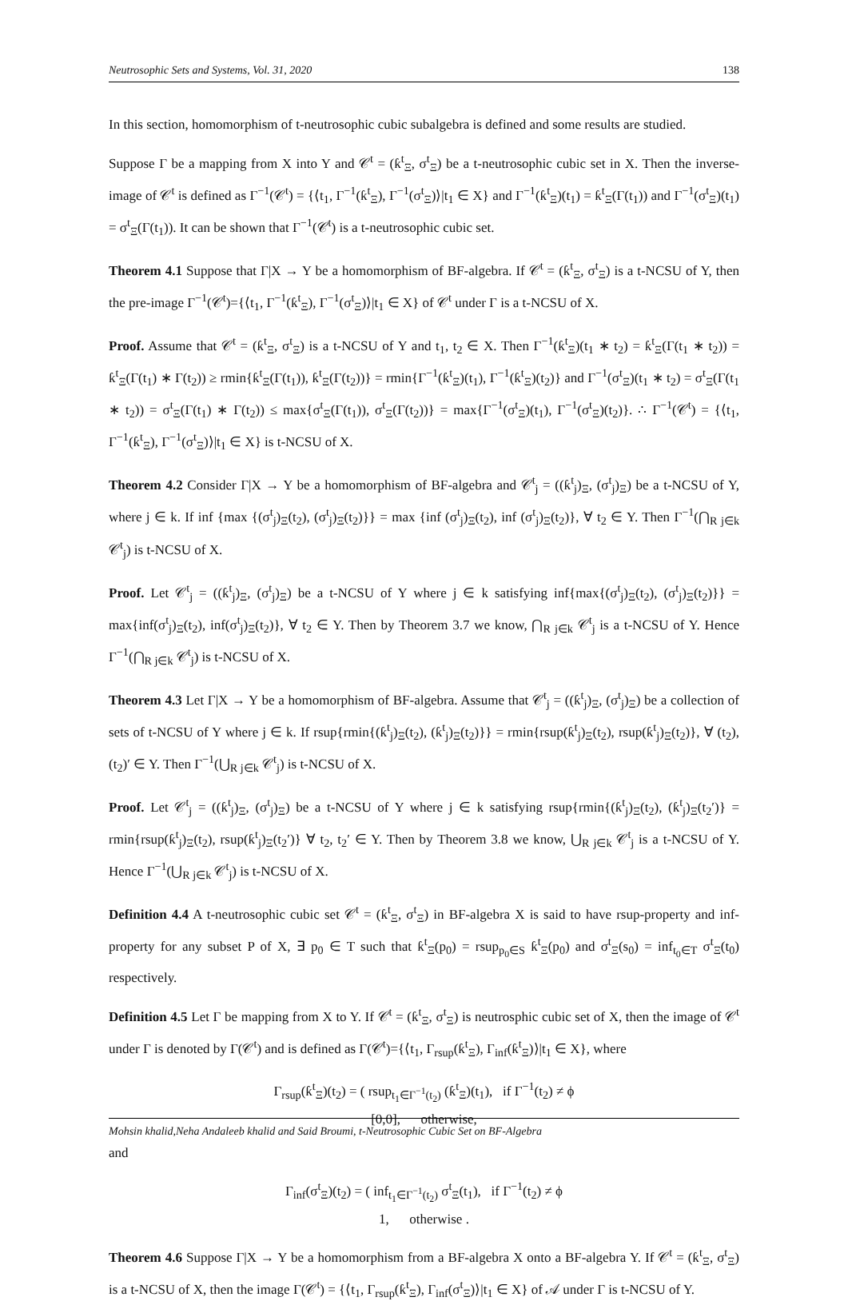Neutrosophic Sets and Systems, Vol. 31, 2020 138
In this section, homomorphism of t-neutrosophic cubic subalgebra is defined and some results are studied.
Suppose Γ be a mapping from X into Y and 𝒞<sup>t</sup> = (ƙ<sup>t</sup><sub>Ξ</sub>, σ<sup>t</sup><sub>Ξ</sub>) be a t-neutrosophic cubic set in X. Then the inverse-image of 𝒞<sup>t</sup> is defined as Γ<sup>−1</sup>(𝒞<sup>t</sup>) = {⟨t<sub>1</sub>, Γ<sup>−1</sup>(ƙ<sup>t</sup><sub>Ξ</sub>), Γ<sup>−1</sup>(σ<sup>t</sup><sub>Ξ</sub>)⟩|t<sub>1</sub> ∈ X} and Γ<sup>−1</sup>(ƙ<sup>t</sup><sub>Ξ</sub>)(t<sub>1</sub>) = ƙ<sup>t</sup><sub>Ξ</sub>(Γ(t<sub>1</sub>)) and Γ<sup>−1</sup>(σ<sup>t</sup><sub>Ξ</sub>)(t<sub>1</sub>) = σ<sup>t</sup><sub>Ξ</sub>(Γ(t<sub>1</sub>)). It can be shown that Γ<sup>−1</sup>(𝒞<sup>t</sup>) is a t-neutrosophic cubic set.
Theorem 4.1 Suppose that Γ|X → Y be a homomorphism of BF-algebra. If 𝒞<sup>t</sup> = (ƙ<sup>t</sup><sub>Ξ</sub>, σ<sup>t</sup><sub>Ξ</sub>) is a t-NCSU of Y, then the pre-image Γ<sup>−1</sup>(𝒞<sup>t</sup>)={⟨t<sub>1</sub>, Γ<sup>−1</sup>(ƙ<sup>t</sup><sub>Ξ</sub>), Γ<sup>−1</sup>(σ<sup>t</sup><sub>Ξ</sub>)⟩|t<sub>1</sub> ∈ X} of 𝒞<sup>t</sup> under Γ is a t-NCSU of X.
Proof. Assume that 𝒞<sup>t</sup> = (ƙ<sup>t</sup><sub>Ξ</sub>, σ<sup>t</sup><sub>Ξ</sub>) is a t-NCSU of Y and t<sub>1</sub>, t<sub>2</sub> ∈ X. Then Γ<sup>−1</sup>(ƙ<sup>t</sup><sub>Ξ</sub>)(t<sub>1</sub> ∗ t<sub>2</sub>) = ƙ<sup>t</sup><sub>Ξ</sub>(Γ(t<sub>1</sub> ∗ t<sub>2</sub>)) = ƙ<sup>t</sup><sub>Ξ</sub>(Γ(t<sub>1</sub>) ∗ Γ(t<sub>2</sub>)) ≥ rmin{ƙ<sup>t</sup><sub>Ξ</sub>(Γ(t<sub>1</sub>)), ƙ<sup>t</sup><sub>Ξ</sub>(Γ(t<sub>2</sub>))} = rmin{Γ<sup>−1</sup>(ƙ<sup>t</sup><sub>Ξ</sub>)(t<sub>1</sub>), Γ<sup>−1</sup>(ƙ<sup>t</sup><sub>Ξ</sub>)(t<sub>2</sub>)} and Γ<sup>−1</sup>(σ<sup>t</sup><sub>Ξ</sub>)(t<sub>1</sub> ∗ t<sub>2</sub>) = σ<sup>t</sup><sub>Ξ</sub>(Γ(t<sub>1</sub> ∗ t<sub>2</sub>)) = σ<sup>t</sup><sub>Ξ</sub>(Γ(t<sub>1</sub>) ∗ Γ(t<sub>2</sub>)) ≤ max{σ<sup>t</sup><sub>Ξ</sub>(Γ(t<sub>1</sub>)), σ<sup>t</sup><sub>Ξ</sub>(Γ(t<sub>2</sub>))} = max{Γ<sup>−1</sup>(σ<sup>t</sup><sub>Ξ</sub>)(t<sub>1</sub>), Γ<sup>−1</sup>(σ<sup>t</sup><sub>Ξ</sub>)(t<sub>2</sub>)}. ∴ Γ<sup>−1</sup>(𝒞<sup>t</sup>) = {⟨t<sub>1</sub>, Γ<sup>−1</sup>(ƙ<sup>t</sup><sub>Ξ</sub>), Γ<sup>−1</sup>(σ<sup>t</sup><sub>Ξ</sub>)⟩|t<sub>1</sub> ∈ X} is t-NCSU of X.
Theorem 4.2 Consider Γ|X → Y be a homomorphism of BF-algebra and 𝒞<sup>t</sup><sub>j</sub> = ((ƙ<sup>t</sup><sub>j</sub>)<sub>Ξ</sub>, (σ<sup>t</sup><sub>j</sub>)<sub>Ξ</sub>) be a t-NCSU of Y, where j ∈ k. If inf {max {(σ<sup>t</sup><sub>j</sub>)<sub>Ξ</sub>(t<sub>2</sub>), (σ<sup>t</sup><sub>j</sub>)<sub>Ξ</sub>(t<sub>2</sub>)}} = max {inf (σ<sup>t</sup><sub>j</sub>)<sub>Ξ</sub>(t<sub>2</sub>), inf (σ<sup>t</sup><sub>j</sub>)<sub>Ξ</sub>(t<sub>2</sub>)}, ∀ t<sub>2</sub> ∈ Y. Then Γ<sup>−1</sup>(⋂<sub>R j∈k</sub> 𝒞<sup>t</sup><sub>j</sub>) is t-NCSU of X.
Proof. Let 𝒞<sup>t</sup><sub>j</sub> = ((ƙ<sup>t</sup><sub>j</sub>)<sub>Ξ</sub>, (σ<sup>t</sup><sub>j</sub>)<sub>Ξ</sub>) be a t-NCSU of Y where j ∈ k satisfying inf{max{(σ<sup>t</sup><sub>j</sub>)<sub>Ξ</sub>(t<sub>2</sub>), (σ<sup>t</sup><sub>j</sub>)<sub>Ξ</sub>(t<sub>2</sub>)}} = max{inf(σ<sup>t</sup><sub>j</sub>)<sub>Ξ</sub>(t<sub>2</sub>), inf(σ<sup>t</sup><sub>j</sub>)<sub>Ξ</sub>(t<sub>2</sub>)}, ∀ t<sub>2</sub> ∈ Y. Then by Theorem 3.7 we know, ⋂<sub>R j∈k</sub> 𝒞<sup>t</sup><sub>j</sub> is a t-NCSU of Y. Hence Γ<sup>−1</sup>(⋂<sub>R j∈k</sub> 𝒞<sup>t</sup><sub>j</sub>) is t-NCSU of X.
Theorem 4.3 Let Γ|X → Y be a homomorphism of BF-algebra. Assume that 𝒞<sup>t</sup><sub>j</sub> = ((ƙ<sup>t</sup><sub>j</sub>)<sub>Ξ</sub>, (σ<sup>t</sup><sub>j</sub>)<sub>Ξ</sub>) be a collection of sets of t-NCSU of Y where j ∈ k. If rsup{rmin{(ƙ<sup>t</sup><sub>j</sub>)<sub>Ξ</sub>(t<sub>2</sub>), (ƙ<sup>t</sup><sub>j</sub>)<sub>Ξ</sub>(t<sub>2</sub>)}} = rmin{rsup(ƙ<sup>t</sup><sub>j</sub>)<sub>Ξ</sub>(t<sub>2</sub>), rsup(ƙ<sup>t</sup><sub>j</sub>)<sub>Ξ</sub>(t<sub>2</sub>)}, ∀ (t<sub>2</sub>), (t<sub>2</sub>)′ ∈ Y. Then Γ<sup>−1</sup>(⋃<sub>R j∈k</sub> 𝒞<sup>t</sup><sub>j</sub>) is t-NCSU of X.
Proof. Let 𝒞<sup>t</sup><sub>j</sub> = ((ƙ<sup>t</sup><sub>j</sub>)<sub>Ξ</sub>, (σ<sup>t</sup><sub>j</sub>)<sub>Ξ</sub>) be a t-NCSU of Y where j ∈ k satisfying rsup{rmin{(ƙ<sup>t</sup><sub>j</sub>)<sub>Ξ</sub>(t<sub>2</sub>), (ƙ<sup>t</sup><sub>j</sub>)<sub>Ξ</sub>(t<sub>2</sub>′)} = rmin{rsup(ƙ<sup>t</sup><sub>j</sub>)<sub>Ξ</sub>(t<sub>2</sub>), rsup(ƙ<sup>t</sup><sub>j</sub>)<sub>Ξ</sub>(t<sub>2</sub>′)} ∀ t<sub>2</sub>, t<sub>2</sub>′ ∈ Y. Then by Theorem 3.8 we know, ⋃<sub>R j∈k</sub> 𝒞<sup>t</sup><sub>j</sub> is a t-NCSU of Y. Hence Γ<sup>−1</sup>(⋃<sub>R j∈k</sub> 𝒞<sup>t</sup><sub>j</sub>) is t-NCSU of X.
Definition 4.4 A t-neutrosophic cubic set 𝒞<sup>t</sup> = (ƙ<sup>t</sup><sub>Ξ</sub>, σ<sup>t</sup><sub>Ξ</sub>) in BF-algebra X is said to have rsup-property and inf-property for any subset P of X, ∃ p<sub>0</sub> ∈ T such that ƙ<sup>t</sup><sub>Ξ</sub>(p<sub>0</sub>) = rsup<sub>p<sub>0</sub>∈S</sub> ƙ<sup>t</sup><sub>Ξ</sub>(p<sub>0</sub>) and σ<sup>t</sup><sub>Ξ</sub>(s<sub>0</sub>) = inf<sub>t<sub>0</sub>∈T</sub> σ<sup>t</sup><sub>Ξ</sub>(t<sub>0</sub>) respectively.
Definition 4.5 Let Γ be mapping from X to Y. If 𝒞<sup>t</sup> = (ƙ<sup>t</sup><sub>Ξ</sub>, σ<sup>t</sup><sub>Ξ</sub>) is neutrosphic cubic set of X, then the image of 𝒞<sup>t</sup> under Γ is denoted by Γ(𝒞<sup>t</sup>) and is defined as Γ(𝒞<sup>t</sup>)={⟨t<sub>1</sub>, Γ<sub>rsup</sub>(ƙ<sup>t</sup><sub>Ξ</sub>), Γ<sub>inf</sub>(ƙ<sup>t</sup><sub>Ξ</sub>)⟩|t<sub>1</sub> ∈ X}, where
Γ<sub>rsup</sub>(ƙ<sup>t</sup><sub>Ξ</sub>)(t<sub>2</sub>) = ( rsup<sub>t<sub>1</sub>∈Γ<sup>−1</sup>(t<sub>2</sub>)</sub> (ƙ<sup>t</sup><sub>Ξ</sub>)(t<sub>1</sub>), if Γ<sup>−1</sup>(t<sub>2</sub>) ≠ ϕ
[0,0], otherwise,
and
Γ<sub>inf</sub>(σ<sup>t</sup><sub>Ξ</sub>)(t<sub>2</sub>) = ( inf<sub>t<sub>1</sub>∈Γ<sup>−1</sup>(t<sub>2</sub>)</sub> σ<sup>t</sup><sub>Ξ</sub>(t<sub>1</sub>), if Γ<sup>−1</sup>(t<sub>2</sub>) ≠ ϕ
1, otherwise .
Theorem 4.6 Suppose Γ|X → Y be a homomorphism from a BF-algebra X onto a BF-algebra Y. If 𝒞<sup>t</sup> = (ƙ<sup>t</sup><sub>Ξ</sub>, σ<sup>t</sup><sub>Ξ</sub>) is a t-NCSU of X, then the image Γ(𝒞<sup>t</sup>) = {⟨t<sub>1</sub>, Γ<sub>rsup</sub>(ƙ<sup>t</sup><sub>Ξ</sub>), Γ<sub>inf</sub>(σ<sup>t</sup><sub>Ξ</sub>)⟩|t<sub>1</sub> ∈ X} of 𝒜 under Γ is t-NCSU of Y.
Mohsin khalid,Neha Andaleeb khalid and Said Broumi, t-Neutrosophic Cubic Set on BF-Algebra